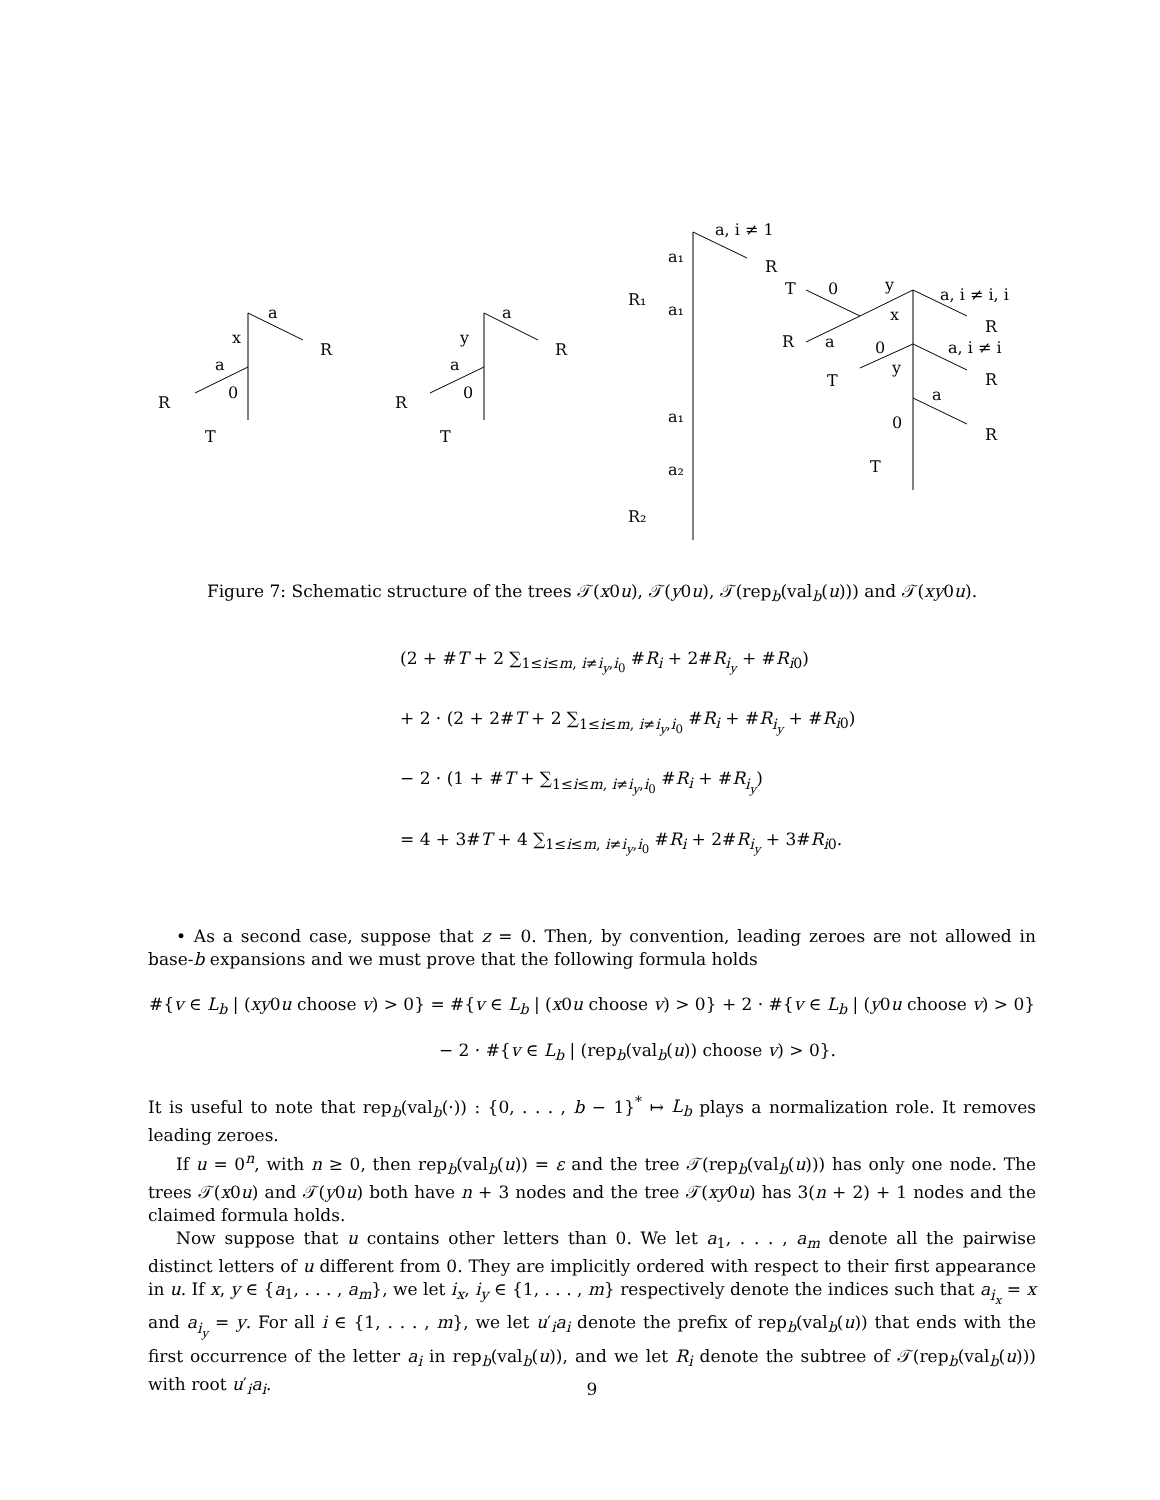a
x
a
0
R
R
T
a
y
a
0
R
R
T
a, i ≠ 1
a₁
R
R₁
a₁
a₁
a₂
R₂
T
0
y
a, i ≠ i, i
R
x
R
a
0
a, i ≠ i
y
R
T
a
0
R
T
Figure 7: Schematic structure of the trees 𝒯(x0u), 𝒯(y0u), 𝒯(rep<sub>b</sub>(val<sub>b</sub>(u))) and 𝒯(xy0u).
(2 + #T + 2 ∑<sub>1≤i≤m, i≠i<sub>y</sub>,i<sub>0</sub></sub> #R<sub>i</sub> + 2#R<sub>i<sub>y</sub></sub> + #R<sub>i</sub><sub>0</sub>)
+ 2 · (2 + 2#T + 2 ∑<sub>1≤i≤m, i≠i<sub>y</sub>,i<sub>0</sub></sub> #R<sub>i</sub> + #R<sub>i<sub>y</sub></sub> + #R<sub>i</sub><sub>0</sub>)
− 2 · (1 + #T + ∑<sub>1≤i≤m, i≠i<sub>y</sub>,i<sub>0</sub></sub> #R<sub>i</sub> + #R<sub>i<sub>y</sub></sub>)
= 4 + 3#T + 4 ∑<sub>1≤i≤m, i≠i<sub>y</sub>,i<sub>0</sub></sub> #R<sub>i</sub> + 2#R<sub>i<sub>y</sub></sub> + 3#R<sub>i</sub><sub>0</sub>.
• As a second case, suppose that z = 0. Then, by convention, leading zeroes are not allowed in base-b expansions and we must prove that the following formula holds
#{v ∈ L<sub>b</sub> | (xy0u choose v) > 0} = #{v ∈ L<sub>b</sub> | (x0u choose v) > 0} + 2 · #{v ∈ L<sub>b</sub> | (y0u choose v) > 0}
− 2 · #{v ∈ L<sub>b</sub> | (rep<sub>b</sub>(val<sub>b</sub>(u)) choose v) > 0}.
It is useful to note that rep<sub>b</sub>(val<sub>b</sub>(·)) : {0, . . . , b − 1}<sup>*</sup> ↦ L<sub>b</sub> plays a normalization role. It removes leading zeroes.
If u = 0<sup>n</sup>, with n ≥ 0, then rep<sub>b</sub>(val<sub>b</sub>(u)) = ε and the tree 𝒯(rep<sub>b</sub>(val<sub>b</sub>(u))) has only one node. The trees 𝒯(x0u) and 𝒯(y0u) both have n + 3 nodes and the tree 𝒯(xy0u) has 3(n + 2) + 1 nodes and the claimed formula holds.
Now suppose that u contains other letters than 0. We let a<sub>1</sub>, . . . , a<sub>m</sub> denote all the pairwise distinct letters of u different from 0. They are implicitly ordered with respect to their first appearance in u. If x, y ∈ {a<sub>1</sub>, . . . , a<sub>m</sub>}, we let i<sub>x</sub>, i<sub>y</sub> ∈ {1, . . . , m} respectively denote the indices such that a<sub>i<sub>x</sub></sub> = x and a<sub>i<sub>y</sub></sub> = y. For all i ∈ {1, . . . , m}, we let u′<sub>i</sub>a<sub>i</sub> denote the prefix of rep<sub>b</sub>(val<sub>b</sub>(u)) that ends with the first occurrence of the letter a<sub>i</sub> in rep<sub>b</sub>(val<sub>b</sub>(u)), and we let R<sub>i</sub> denote the subtree of 𝒯(rep<sub>b</sub>(val<sub>b</sub>(u))) with root u′<sub>i</sub>a<sub>i</sub>.
9